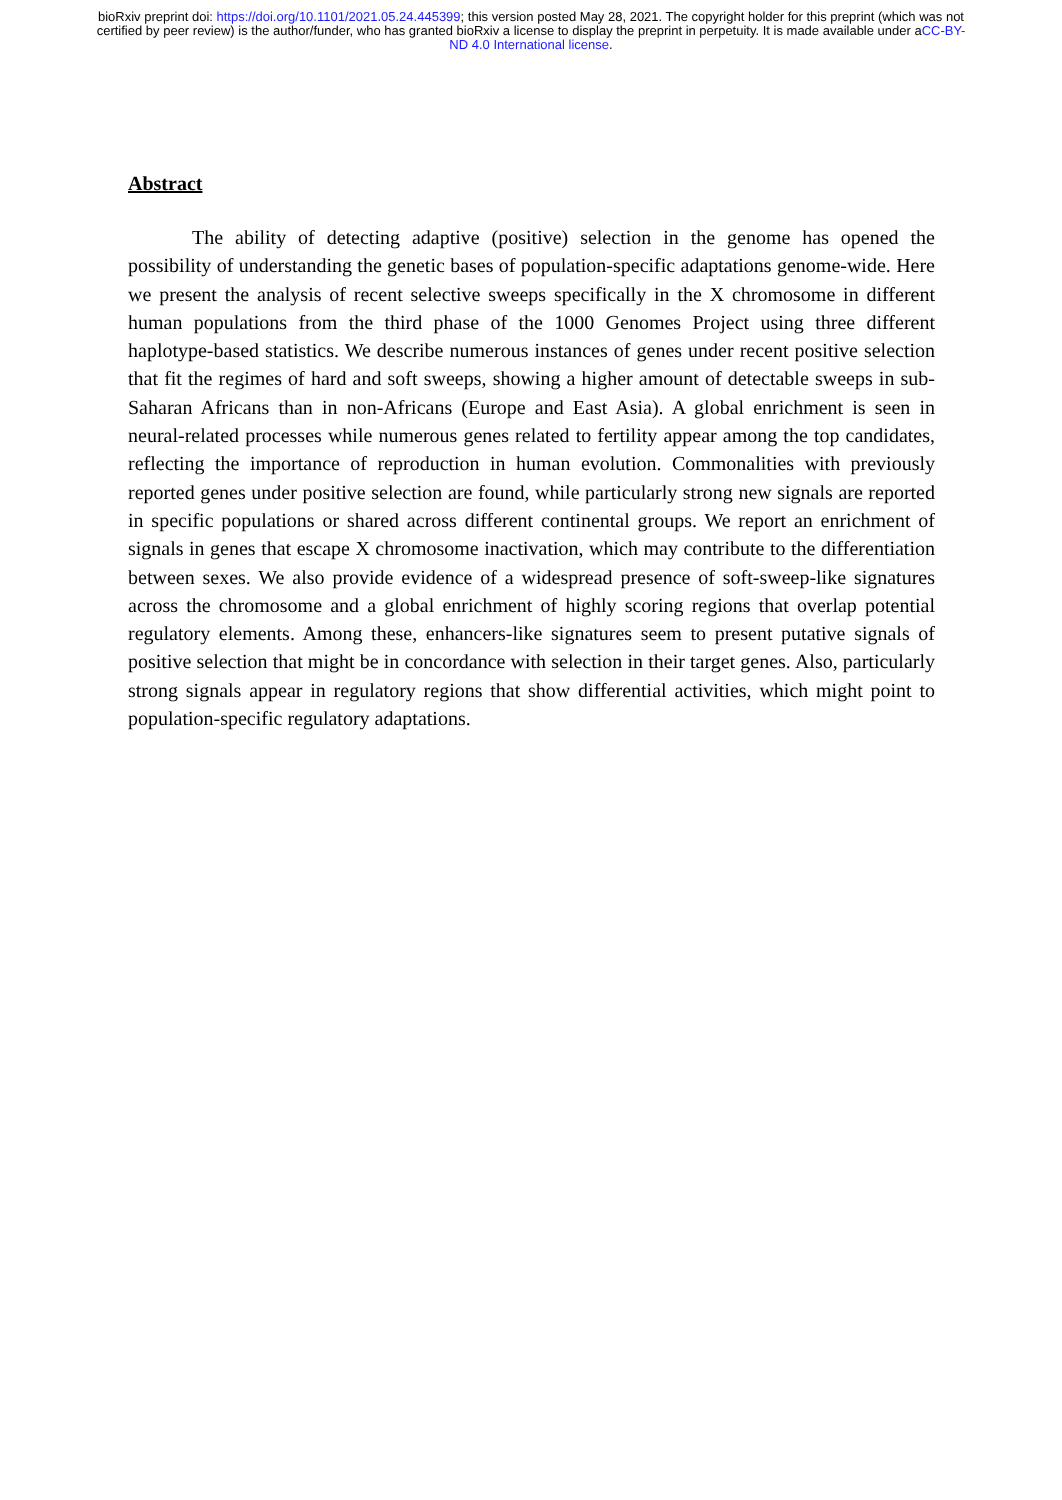bioRxiv preprint doi: https://doi.org/10.1101/2021.05.24.445399; this version posted May 28, 2021. The copyright holder for this preprint (which was not certified by peer review) is the author/funder, who has granted bioRxiv a license to display the preprint in perpetuity. It is made available under aCC-BY-ND 4.0 International license.
Abstract
The ability of detecting adaptive (positive) selection in the genome has opened the possibility of understanding the genetic bases of population-specific adaptations genome-wide. Here we present the analysis of recent selective sweeps specifically in the X chromosome in different human populations from the third phase of the 1000 Genomes Project using three different haplotype-based statistics. We describe numerous instances of genes under recent positive selection that fit the regimes of hard and soft sweeps, showing a higher amount of detectable sweeps in sub-Saharan Africans than in non-Africans (Europe and East Asia). A global enrichment is seen in neural-related processes while numerous genes related to fertility appear among the top candidates, reflecting the importance of reproduction in human evolution. Commonalities with previously reported genes under positive selection are found, while particularly strong new signals are reported in specific populations or shared across different continental groups. We report an enrichment of signals in genes that escape X chromosome inactivation, which may contribute to the differentiation between sexes. We also provide evidence of a widespread presence of soft-sweep-like signatures across the chromosome and a global enrichment of highly scoring regions that overlap potential regulatory elements. Among these, enhancers-like signatures seem to present putative signals of positive selection that might be in concordance with selection in their target genes. Also, particularly strong signals appear in regulatory regions that show differential activities, which might point to population-specific regulatory adaptations.